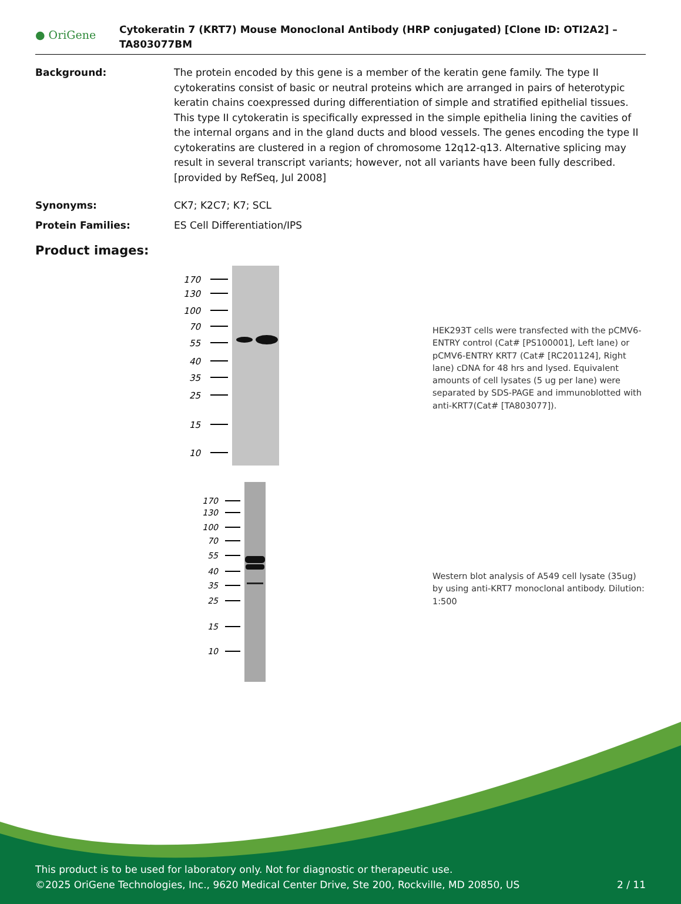● OriGene
Cytokeratin 7 (KRT7) Mouse Monoclonal Antibody (HRP conjugated) [Clone ID: OTI2A2] – TA803077BM
Background: The protein encoded by this gene is a member of the keratin gene family. The type II cytokeratins consist of basic or neutral proteins which are arranged in pairs of heterotypic keratin chains coexpressed during differentiation of simple and stratified epithelial tissues. This type II cytokeratin is specifically expressed in the simple epithelia lining the cavities of the internal organs and in the gland ducts and blood vessels. The genes encoding the type II cytokeratins are clustered in a region of chromosome 12q12-q13. Alternative splicing may result in several transcript variants; however, not all variants have been fully described. [provided by RefSeq, Jul 2008]
Synonyms: CK7; K2C7; K7; SCL
Protein Families: ES Cell Differentiation/IPS
Product images:
170
130
100
70
55
40
35
25
15
10
HEK293T cells were transfected with the pCMV6-ENTRY control (Cat# [PS100001], Left lane) or pCMV6-ENTRY KRT7 (Cat# [RC201124], Right lane) cDNA for 48 hrs and lysed. Equivalent amounts of cell lysates (5 ug per lane) were separated by SDS-PAGE and immunoblotted with anti-KRT7(Cat# [TA803077]).
170
130
100
70
55
40
35
25
15
10
Western blot analysis of A549 cell lysate (35ug) by using anti-KRT7 monoclonal antibody. Dilution: 1:500
This product is to be used for laboratory only. Not for diagnostic or therapeutic use.
©2025 OriGene Technologies, Inc., 9620 Medical Center Drive, Ste 200, Rockville, MD 20850, US 2 / 11